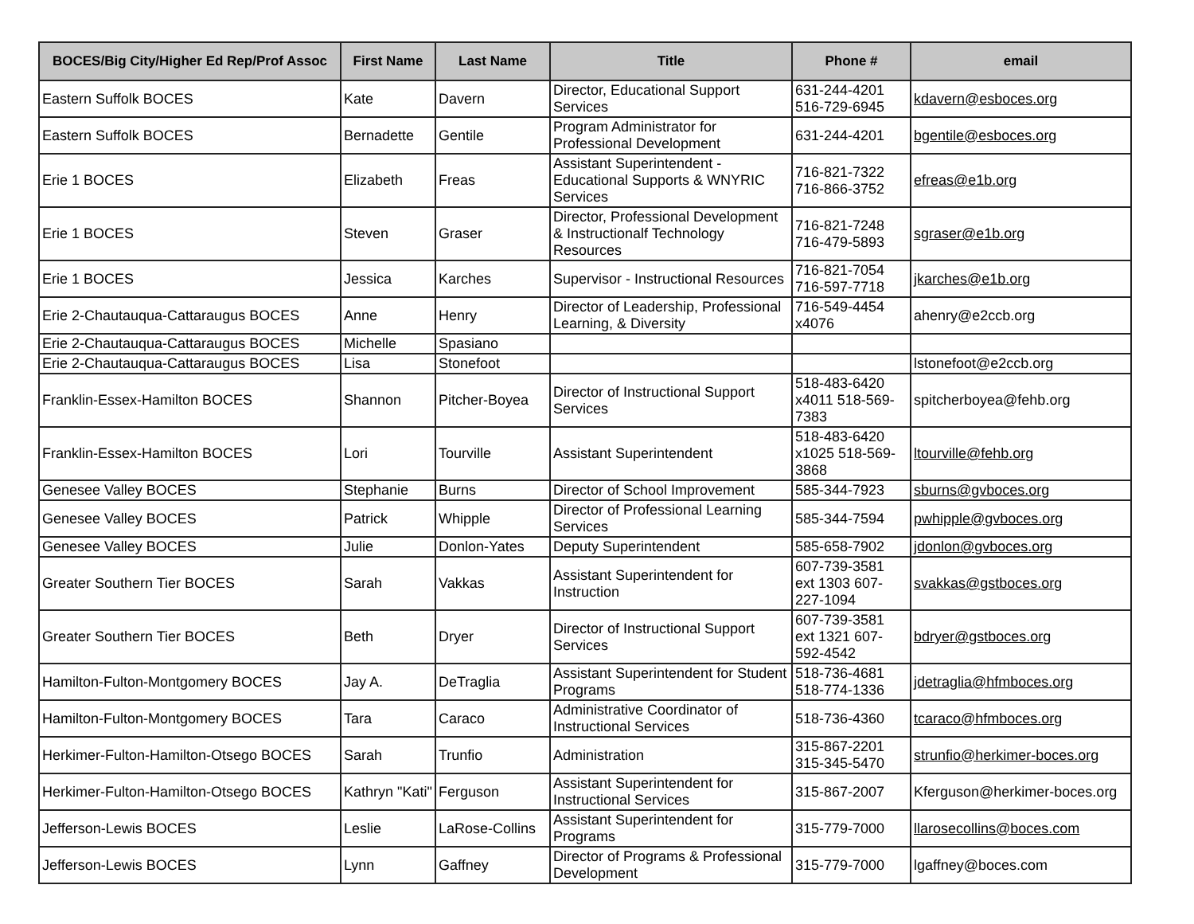| BOCES/Big City/Higher Ed Rep/Prof Assoc | First Name | Last Name | Title | Phone # | email |
| --- | --- | --- | --- | --- | --- |
| Eastern Suffolk BOCES | Kate | Davern | Director, Educational Support Services | 631-244-4201 516-729-6945 | kdavern@esboces.org |
| Eastern Suffolk BOCES | Bernadette | Gentile | Program Administrator for Professional Development | 631-244-4201 | bgentile@esboces.org |
| Erie 1 BOCES | Elizabeth | Freas | Assistant Superintendent - Educational Supports & WNYRIC Services | 716-821-7322 716-866-3752 | efreas@e1b.org |
| Erie 1 BOCES | Steven | Graser | Director, Professional Development & Instructionalf Technology Resources | 716-821-7248 716-479-5893 | sgraser@e1b.org |
| Erie 1 BOCES | Jessica | Karches | Supervisor - Instructional Resources | 716-821-7054 716-597-7718 | jkarches@e1b.org |
| Erie 2-Chautauqua-Cattaraugus BOCES | Anne | Henry | Director of Leadership, Professional Learning, & Diversity | 716-549-4454 x4076 | ahenry@e2ccb.org |
| Erie 2-Chautauqua-Cattaraugus BOCES | Michelle | Spasiano | | | |
| Erie 2-Chautauqua-Cattaraugus BOCES | Lisa | Stonefoot | | | lstonefoot@e2ccb.org |
| Franklin-Essex-Hamilton BOCES | Shannon | Pitcher-Boyea | Director of Instructional Support Services | 518-483-6420 x4011 518-569-7383 | spitcherboyea@fehb.org |
| Franklin-Essex-Hamilton BOCES | Lori | Tourville | Assistant Superintendent | 518-483-6420 x1025 518-569-3868 | ltourville@fehb.org |
| Genesee Valley BOCES | Stephanie | Burns | Director of School Improvement | 585-344-7923 | sburns@gvboces.org |
| Genesee Valley BOCES | Patrick | Whipple | Director of Professional Learning Services | 585-344-7594 | pwhipple@gvboces.org |
| Genesee Valley BOCES | Julie | Donlon-Yates | Deputy Superintendent | 585-658-7902 | jdonlon@gvboces.org |
| Greater Southern Tier BOCES | Sarah | Vakkas | Assistant Superintendent for Instruction | 607-739-3581 ext 1303 607-227-1094 | svakkas@gstboces.org |
| Greater Southern Tier BOCES | Beth | Dryer | Director of Instructional Support Services | 607-739-3581 ext 1321 607-592-4542 | bdryer@gstboces.org |
| Hamilton-Fulton-Montgomery BOCES | Jay A. | DeTraglia | Assistant Superintendent for Student Programs | 518-736-4681 518-774-1336 | jdetraglia@hfmboces.org |
| Hamilton-Fulton-Montgomery BOCES | Tara | Caraco | Administrative Coordinator of Instructional Services | 518-736-4360 | tcaraco@hfmboces.org |
| Herkimer-Fulton-Hamilton-Otsego BOCES | Sarah | Trunfio | Administration | 315-867-2201 315-345-5470 | strunfio@herkimer-boces.org |
| Herkimer-Fulton-Hamilton-Otsego BOCES | Kathryn "Kati" | Ferguson | Assistant Superintendent for Instructional Services | 315-867-2007 | Kferguson@herkimer-boces.org |
| Jefferson-Lewis BOCES | Leslie | LaRose-Collins | Assistant Superintendent for Programs | 315-779-7000 | llarosecollins@boces.com |
| Jefferson-Lewis BOCES | Lynn | Gaffney | Director of Programs & Professional Development | 315-779-7000 | lgaffney@boces.com |